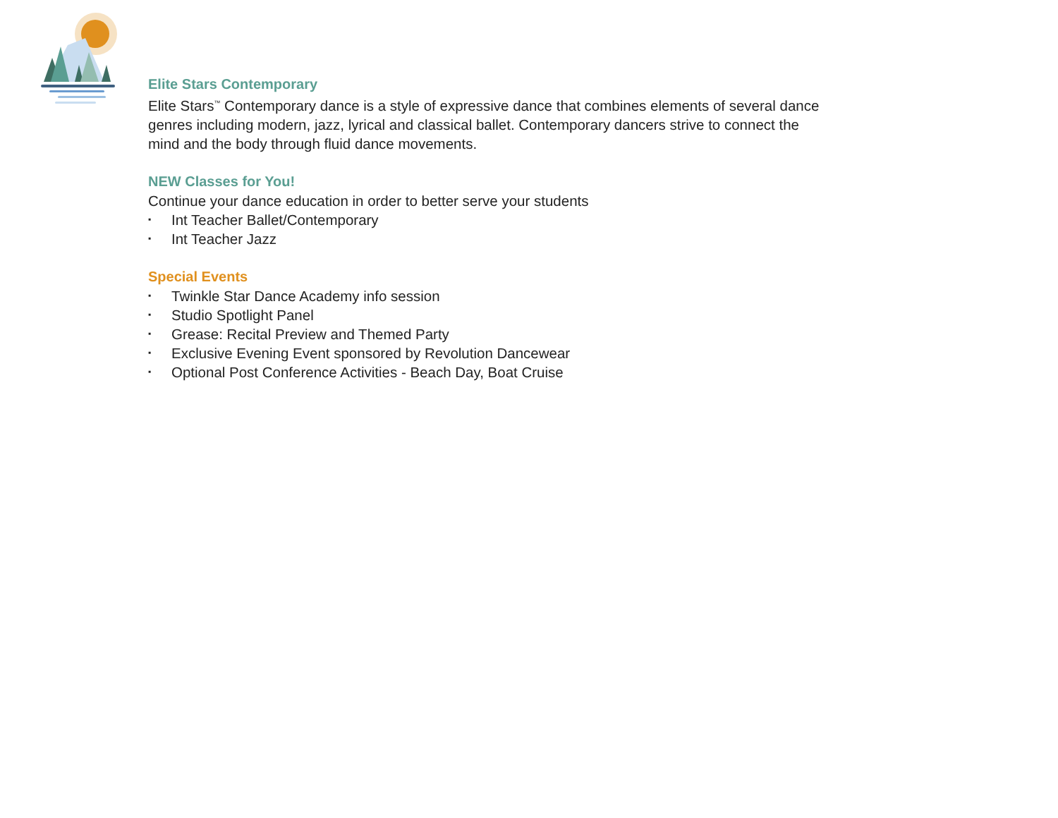Elite Stars Contemporary
Elite Stars<sup>™</sup> Contemporary dance is a style of expressive dance that combines elements of several dance genres including modern, jazz, lyrical and classical ballet. Contemporary dancers strive to connect the mind and the body through fluid dance movements.
NEW Classes for You!
Continue your dance education in order to better serve your students
▪ Int Teacher Ballet/Contemporary
▪ Int Teacher Jazz
Special Events
▪ Twinkle Star Dance Academy info session
▪ Studio Spotlight Panel
▪ Grease: Recital Preview and Themed Party
▪ Exclusive Evening Event sponsored by Revolution Dancewear
▪ Optional Post Conference Activities - Beach Day, Boat Cruise